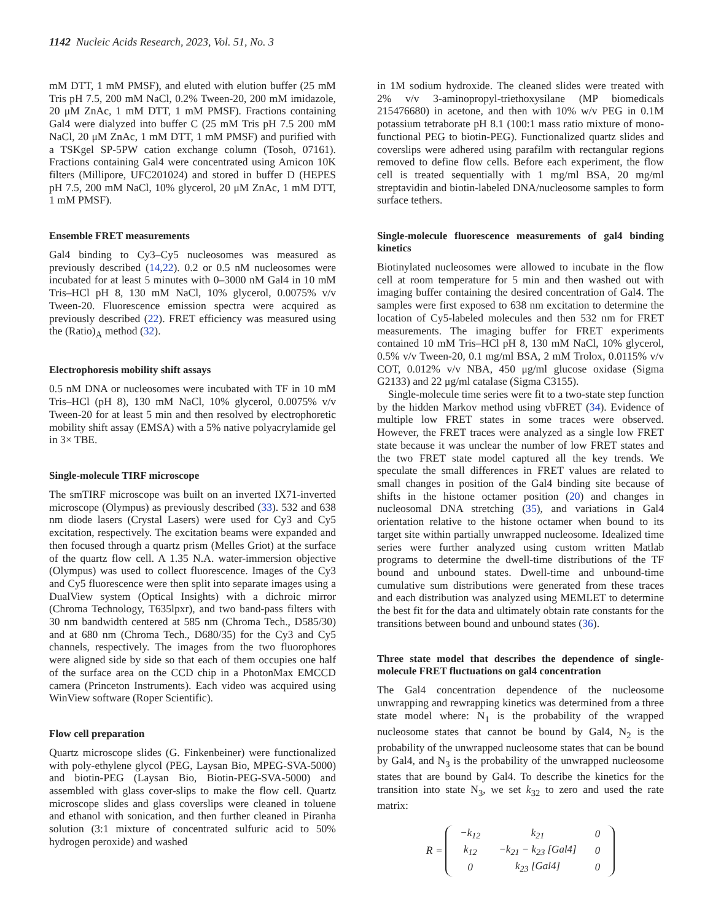1142 Nucleic Acids Research, 2023, Vol. 51, No. 3
mM DTT, 1 mM PMSF), and eluted with elution buffer (25 mM Tris pH 7.5, 200 mM NaCl, 0.2% Tween-20, 200 mM imidazole, 20 μM ZnAc, 1 mM DTT, 1 mM PMSF). Fractions containing Gal4 were dialyzed into buffer C (25 mM Tris pH 7.5 200 mM NaCl, 20 μM ZnAc, 1 mM DTT, 1 mM PMSF) and purified with a TSKgel SP-5PW cation exchange column (Tosoh, 07161). Fractions containing Gal4 were concentrated using Amicon 10K filters (Millipore, UFC201024) and stored in buffer D (HEPES pH 7.5, 200 mM NaCl, 10% glycerol, 20 μM ZnAc, 1 mM DTT, 1 mM PMSF).
Ensemble FRET measurements
Gal4 binding to Cy3–Cy5 nucleosomes was measured as previously described (14,22). 0.2 or 0.5 nM nucleosomes were incubated for at least 5 minutes with 0–3000 nM Gal4 in 10 mM Tris–HCl pH 8, 130 mM NaCl, 10% glycerol, 0.0075% v/v Tween-20. Fluorescence emission spectra were acquired as previously described (22). FRET efficiency was measured using the (Ratio)<sub>A</sub> method (32).
Electrophoresis mobility shift assays
0.5 nM DNA or nucleosomes were incubated with TF in 10 mM Tris–HCl (pH 8), 130 mM NaCl, 10% glycerol, 0.0075% v/v Tween-20 for at least 5 min and then resolved by electrophoretic mobility shift assay (EMSA) with a 5% native polyacrylamide gel in 3× TBE.
Single-molecule TIRF microscope
The smTIRF microscope was built on an inverted IX71-inverted microscope (Olympus) as previously described (33). 532 and 638 nm diode lasers (Crystal Lasers) were used for Cy3 and Cy5 excitation, respectively. The excitation beams were expanded and then focused through a quartz prism (Melles Griot) at the surface of the quartz flow cell. A 1.35 N.A. water-immersion objective (Olympus) was used to collect fluorescence. Images of the Cy3 and Cy5 fluorescence were then split into separate images using a DualView system (Optical Insights) with a dichroic mirror (Chroma Technology, T635lpxr), and two band-pass filters with 30 nm bandwidth centered at 585 nm (Chroma Tech., D585/30) and at 680 nm (Chroma Tech., D680/35) for the Cy3 and Cy5 channels, respectively. The images from the two fluorophores were aligned side by side so that each of them occupies one half of the surface area on the CCD chip in a PhotonMax EMCCD camera (Princeton Instruments). Each video was acquired using WinView software (Roper Scientific).
Flow cell preparation
Quartz microscope slides (G. Finkenbeiner) were functionalized with poly-ethylene glycol (PEG, Laysan Bio, MPEG-SVA-5000) and biotin-PEG (Laysan Bio, Biotin-PEG-SVA-5000) and assembled with glass cover-slips to make the flow cell. Quartz microscope slides and glass coverslips were cleaned in toluene and ethanol with sonication, and then further cleaned in Piranha solution (3:1 mixture of concentrated sulfuric acid to 50% hydrogen peroxide) and washed
in 1M sodium hydroxide. The cleaned slides were treated with 2% v/v 3-aminopropyl-triethoxysilane (MP biomedicals 215476680) in acetone, and then with 10% w/v PEG in 0.1M potassium tetraborate pH 8.1 (100:1 mass ratio mixture of mono-functional PEG to biotin-PEG). Functionalized quartz slides and coverslips were adhered using parafilm with rectangular regions removed to define flow cells. Before each experiment, the flow cell is treated sequentially with 1 mg/ml BSA, 20 mg/ml streptavidin and biotin-labeled DNA/nucleosome samples to form surface tethers.
Single-molecule fluorescence measurements of gal4 binding kinetics
Biotinylated nucleosomes were allowed to incubate in the flow cell at room temperature for 5 min and then washed out with imaging buffer containing the desired concentration of Gal4. The samples were first exposed to 638 nm excitation to determine the location of Cy5-labeled molecules and then 532 nm for FRET measurements. The imaging buffer for FRET experiments contained 10 mM Tris–HCl pH 8, 130 mM NaCl, 10% glycerol, 0.5% v/v Tween-20, 0.1 mg/ml BSA, 2 mM Trolox, 0.0115% v/v COT, 0.012% v/v NBA, 450 μg/ml glucose oxidase (Sigma G2133) and 22 μg/ml catalase (Sigma C3155).
Single-molecule time series were fit to a two-state step function by the hidden Markov method using vbFRET (34). Evidence of multiple low FRET states in some traces were observed. However, the FRET traces were analyzed as a single low FRET state because it was unclear the number of low FRET states and the two FRET state model captured all the key trends. We speculate the small differences in FRET values are related to small changes in position of the Gal4 binding site because of shifts in the histone octamer position (20) and changes in nucleosomal DNA stretching (35), and variations in Gal4 orientation relative to the histone octamer when bound to its target site within partially unwrapped nucleosome. Idealized time series were further analyzed using custom written Matlab programs to determine the dwell-time distributions of the TF bound and unbound states. Dwell-time and unbound-time cumulative sum distributions were generated from these traces and each distribution was analyzed using MEMLET to determine the best fit for the data and ultimately obtain rate constants for the transitions between bound and unbound states (36).
Three state model that describes the dependence of single-molecule FRET fluctuations on gal4 concentration
The Gal4 concentration dependence of the nucleosome unwrapping and rewrapping kinetics was determined from a three state model where: N<sub>1</sub> is the probability of the wrapped nucleosome states that cannot be bound by Gal4, N<sub>2</sub> is the probability of the unwrapped nucleosome states that can be bound by Gal4, and N<sub>3</sub> is the probability of the unwrapped nucleosome states that are bound by Gal4. To describe the kinetics for the transition into state N<sub>3</sub>, we set k<sub>32</sub> to zero and used the rate matrix:
R =
| −k<sub>12</sub> | k<sub>21</sub> | 0 |
| k<sub>12</sub> | −k<sub>21</sub> − k<sub>23</sub> [Gal4] | 0 |
| 0 | k<sub>23</sub> [Gal4] | 0 |